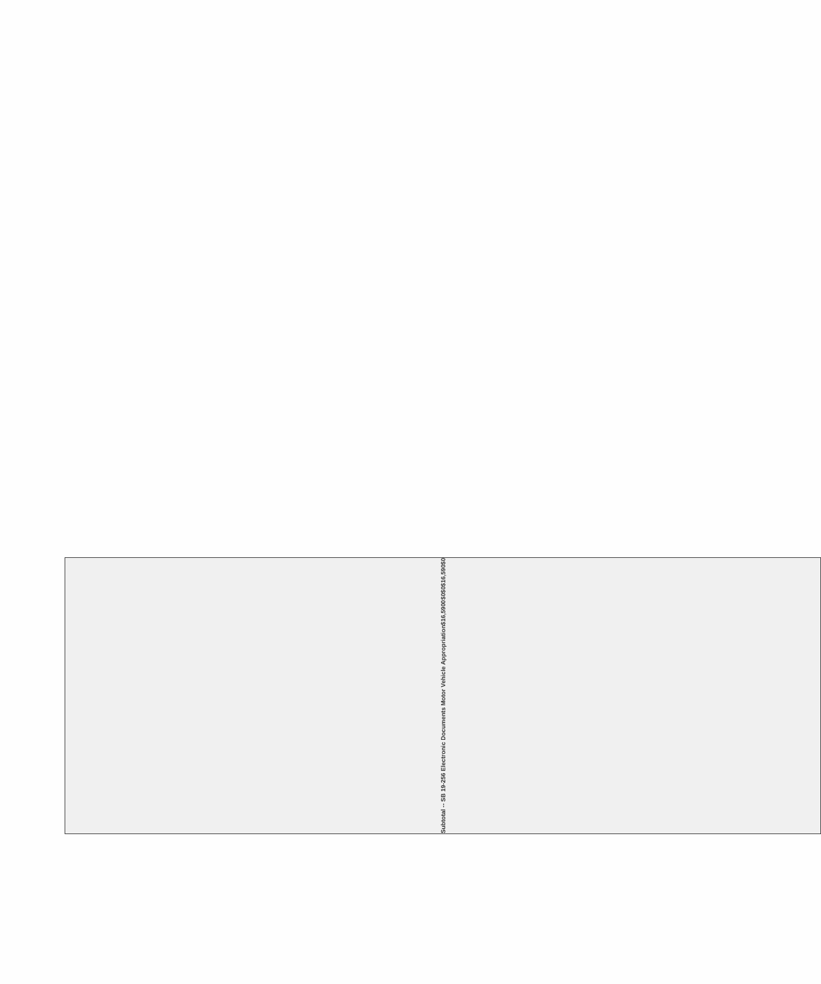| Subtotal -- SB 19-256 Electronic Documents Motor Vehicle Appropriation | $16,590 | 0 | $0 | $0 | $16,590 | $0 |